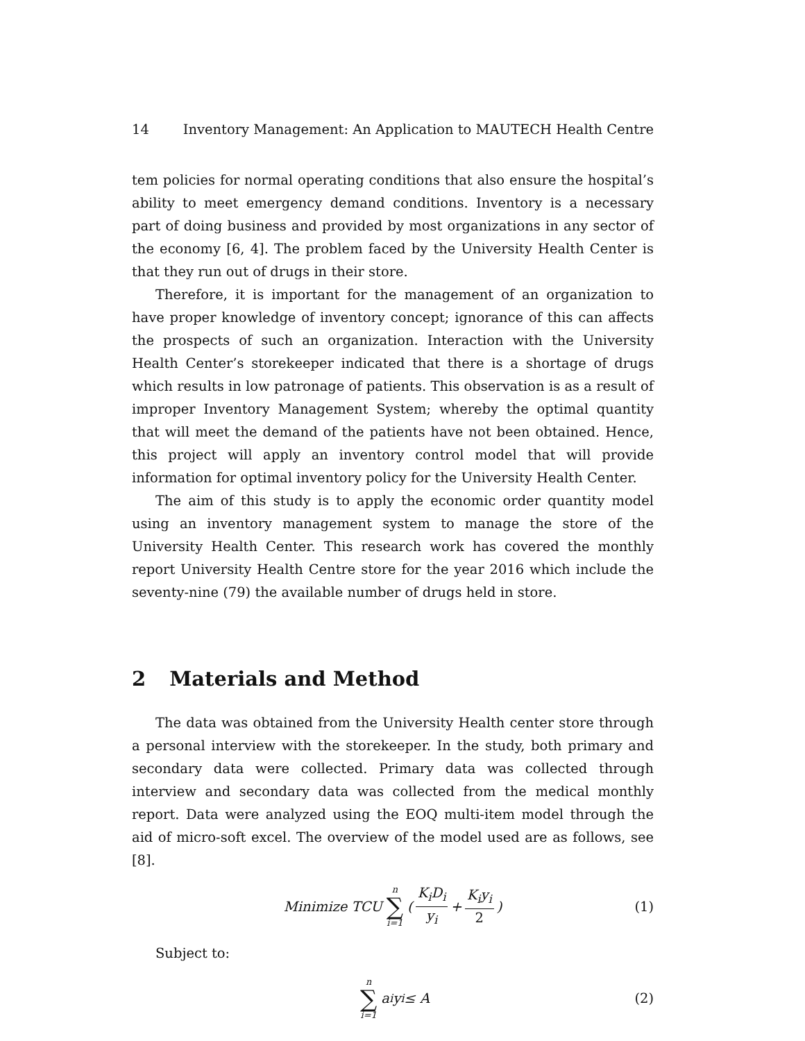14 Inventory Management: An Application to MAUTECH Health Centre
tem policies for normal operating conditions that also ensure the hospital’s ability to meet emergency demand conditions. Inventory is a necessary part of doing business and provided by most organizations in any sector of the economy [6, 4]. The problem faced by the University Health Center is that they run out of drugs in their store.
Therefore, it is important for the management of an organization to have proper knowledge of inventory concept; ignorance of this can affects the prospects of such an organization. Interaction with the University Health Center’s storekeeper indicated that there is a shortage of drugs which results in low patronage of patients. This observation is as a result of improper Inventory Management System; whereby the optimal quantity that will meet the demand of the patients have not been obtained. Hence, this project will apply an inventory control model that will provide information for optimal inventory policy for the University Health Center.
The aim of this study is to apply the economic order quantity model using an inventory management system to manage the store of the University Health Center. This research work has covered the monthly report University Health Centre store for the year 2016 which include the seventy-nine (79) the available number of drugs held in store.
2 Materials and Method
The data was obtained from the University Health center store through a personal interview with the storekeeper. In the study, both primary and secondary data were collected. Primary data was collected through interview and secondary data was collected from the medical monthly report. Data were analyzed using the EOQ multi-item model through the aid of micro-soft excel. The overview of the model used are as follows, see [8].
Minimize TCU n ∑ i=1 ( K<sub>i</sub>D<sub>i</sub> y<sub>i</sub> + K<sub>i</sub>y<sub>i</sub> 2) (1)
Subject to:
n ∑ i=1 a<sub>i</sub>y<sub>i</sub> ≤ A (2)